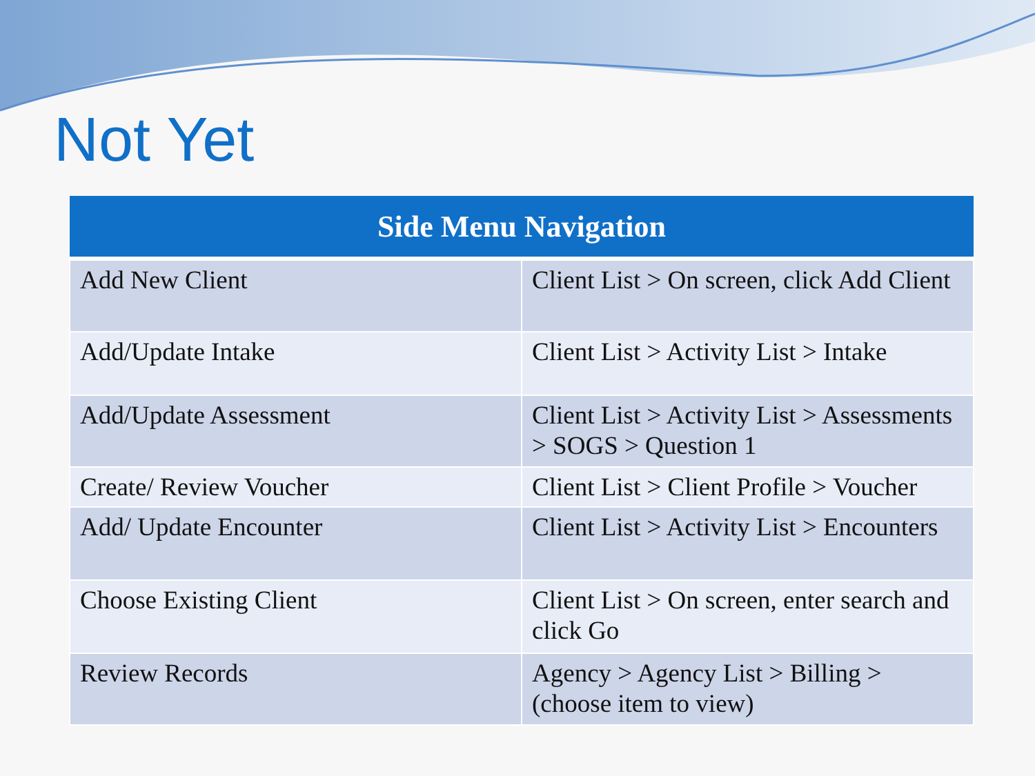Not Yet
| Side Menu Navigation | |
| --- | --- |
| Add New Client | Client List > On screen, click Add Client |
| Add/Update Intake | Client List > Activity List > Intake |
| Add/Update Assessment | Client List > Activity List > Assessments > SOGS > Question 1 |
| Create/ Review Voucher | Client List > Client Profile > Voucher |
| Add/ Update Encounter | Client List > Activity List > Encounters |
| Choose Existing Client | Client List > On screen, enter search and click Go |
| Review Records | Agency > Agency List > Billing > (choose item to view) |